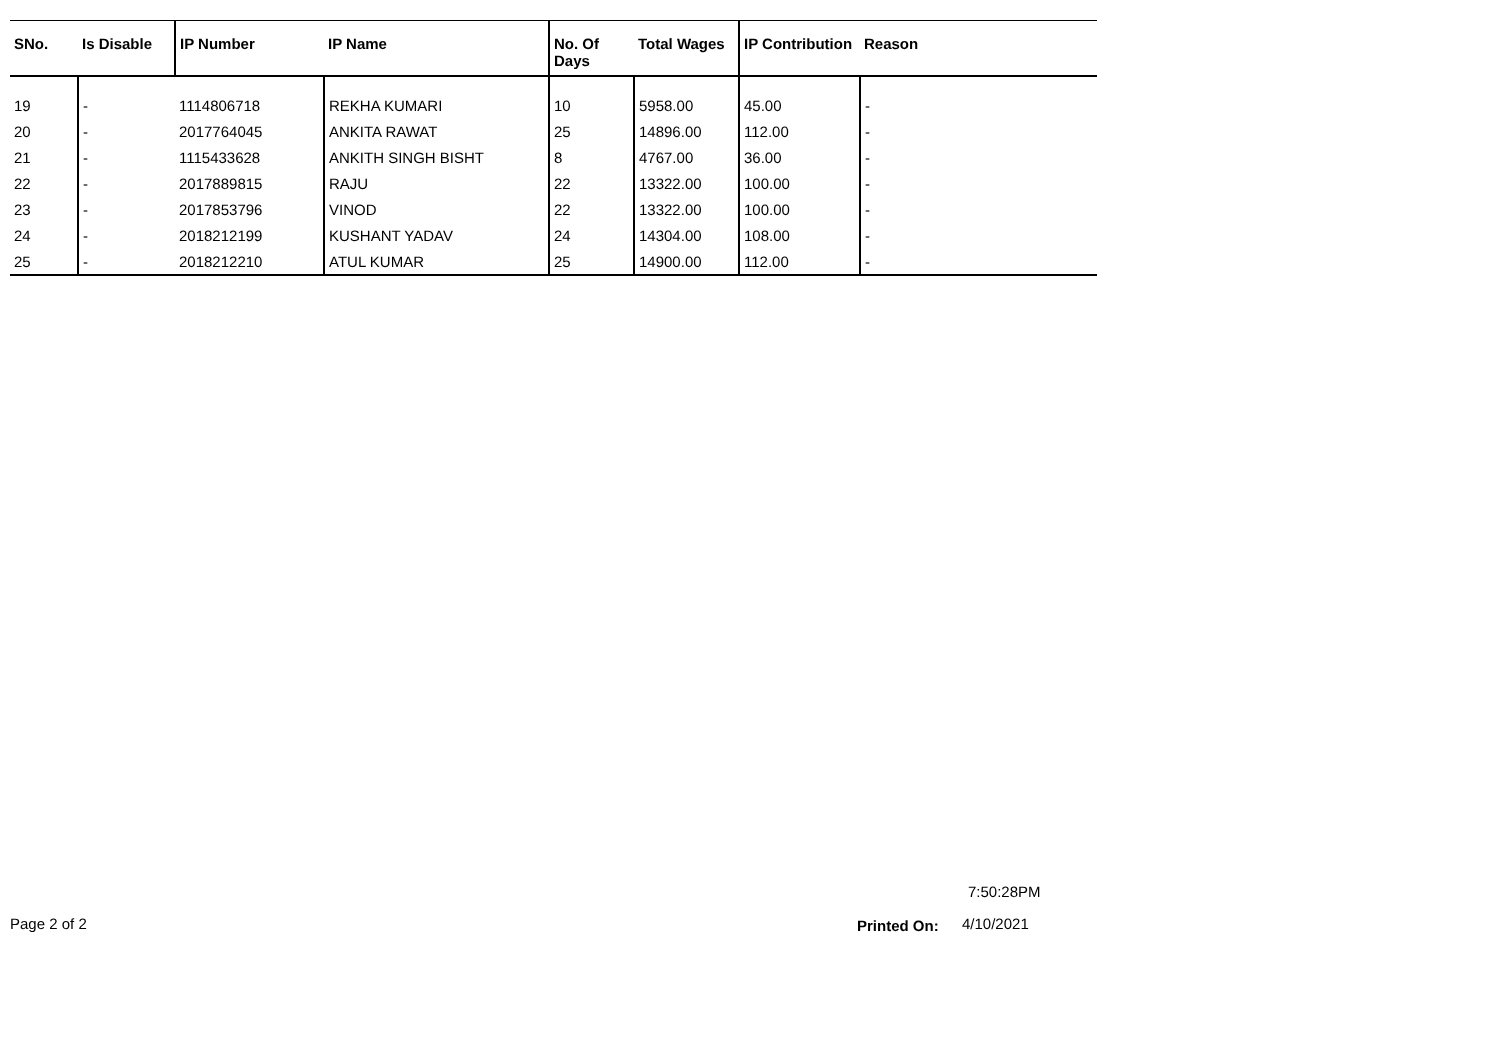| SNo. | Is Disable | IP Number | IP Name | No. Of Days | Total Wages | IP Contribution | Reason |
| --- | --- | --- | --- | --- | --- | --- | --- |
| 19 | - | 1114806718 | REKHA KUMARI | 10 | 5958.00 | 45.00 | - |
| 20 | - | 2017764045 | ANKITA RAWAT | 25 | 14896.00 | 112.00 | - |
| 21 | - | 1115433628 | ANKITH SINGH BISHT | 8 | 4767.00 | 36.00 | - |
| 22 | - | 2017889815 | RAJU | 22 | 13322.00 | 100.00 | - |
| 23 | - | 2017853796 | VINOD | 22 | 13322.00 | 100.00 | - |
| 24 | - | 2018212199 | KUSHANT YADAV | 24 | 14304.00 | 108.00 | - |
| 25 | - | 2018212210 | ATUL KUMAR | 25 | 14900.00 | 112.00 | - |
7:50:28PM
Page 2 of 2 Printed On: 4/10/2021